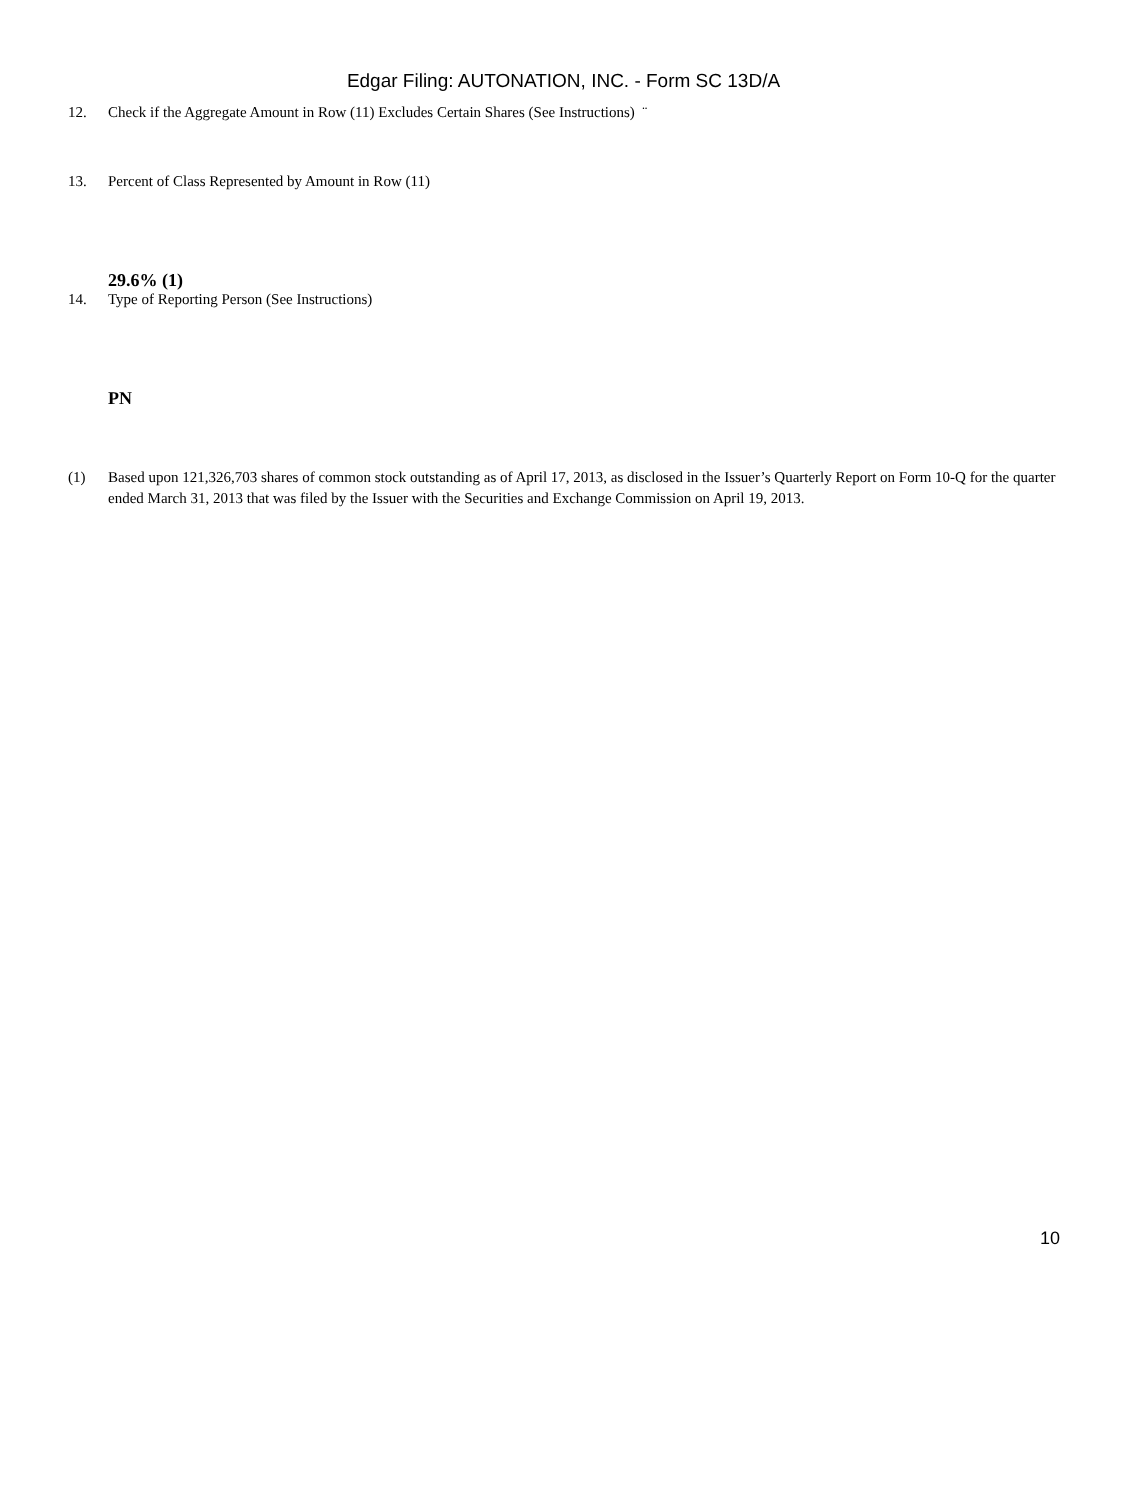Edgar Filing: AUTONATION, INC. - Form SC 13D/A
12. Check if the Aggregate Amount in Row (11) Excludes Certain Shares (See Instructions) ¨
13. Percent of Class Represented by Amount in Row (11)
29.6% (1)
14. Type of Reporting Person (See Instructions)
PN
(1) Based upon 121,326,703 shares of common stock outstanding as of April 17, 2013, as disclosed in the Issuer’s Quarterly Report on Form 10-Q for the quarter ended March 31, 2013 that was filed by the Issuer with the Securities and Exchange Commission on April 19, 2013.
10